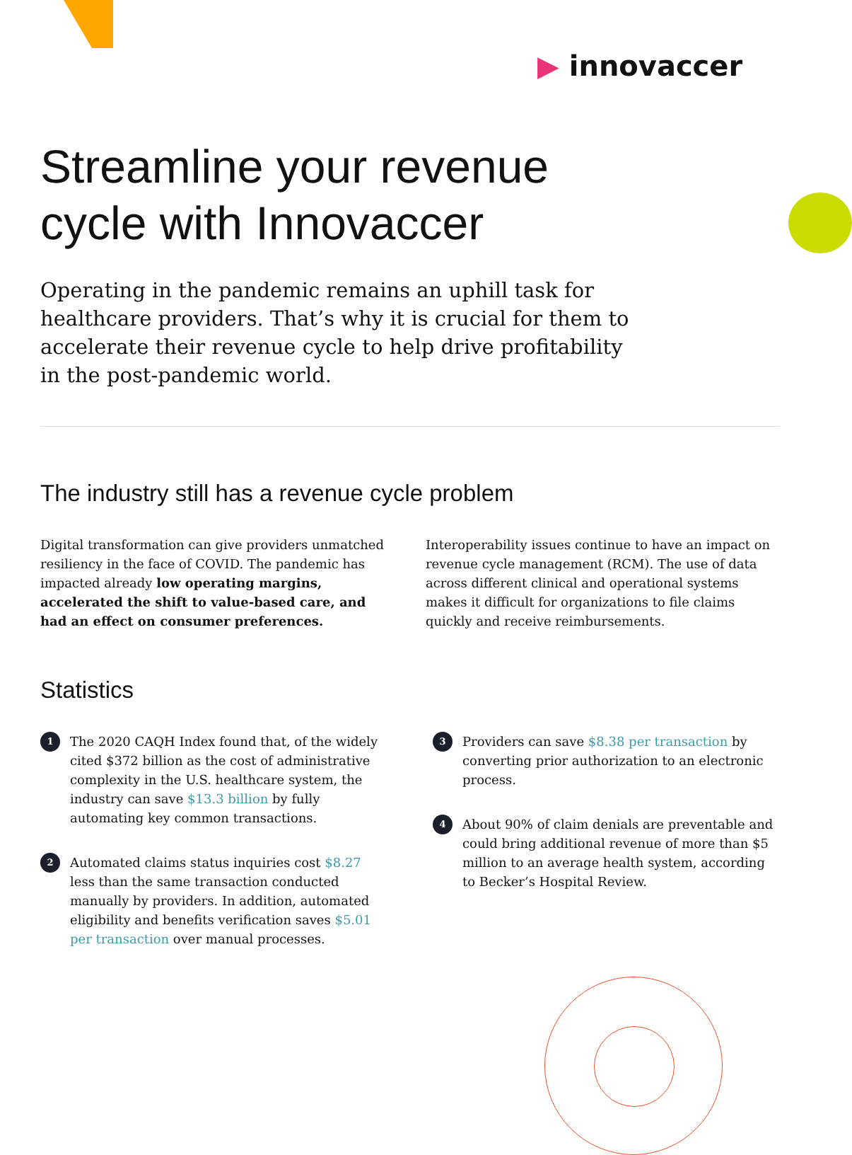▶ innovaccer
Streamline your revenue
cycle with Innovaccer
Operating in the pandemic remains an uphill task for healthcare providers. That’s why it is crucial for them to accelerate their revenue cycle to help drive profitability in the post-pandemic world.
The industry still has a revenue cycle problem
Digital transformation can give providers unmatched resiliency in the face of COVID. The pandemic has impacted already low operating margins, accelerated the shift to value-based care, and had an effect on consumer preferences.
Interoperability issues continue to have an impact on revenue cycle management (RCM). The use of data across different clinical and operational systems makes it difficult for organizations to file claims quickly and receive reimbursements.
Statistics
1
The 2020 CAQH Index found that, of the widely cited $372 billion as the cost of administrative complexity in the U.S. healthcare system, the industry can save $13.3 billion by fully automating key common transactions.
2
Automated claims status inquiries cost $8.27 less than the same transaction conducted manually by providers. In addition, automated eligibility and benefits verification saves $5.01 per transaction over manual processes.
3
Providers can save $8.38 per transaction by converting prior authorization to an electronic process.
4
About 90% of claim denials are preventable and could bring additional revenue of more than $5 million to an average health system, according to Becker’s Hospital Review.